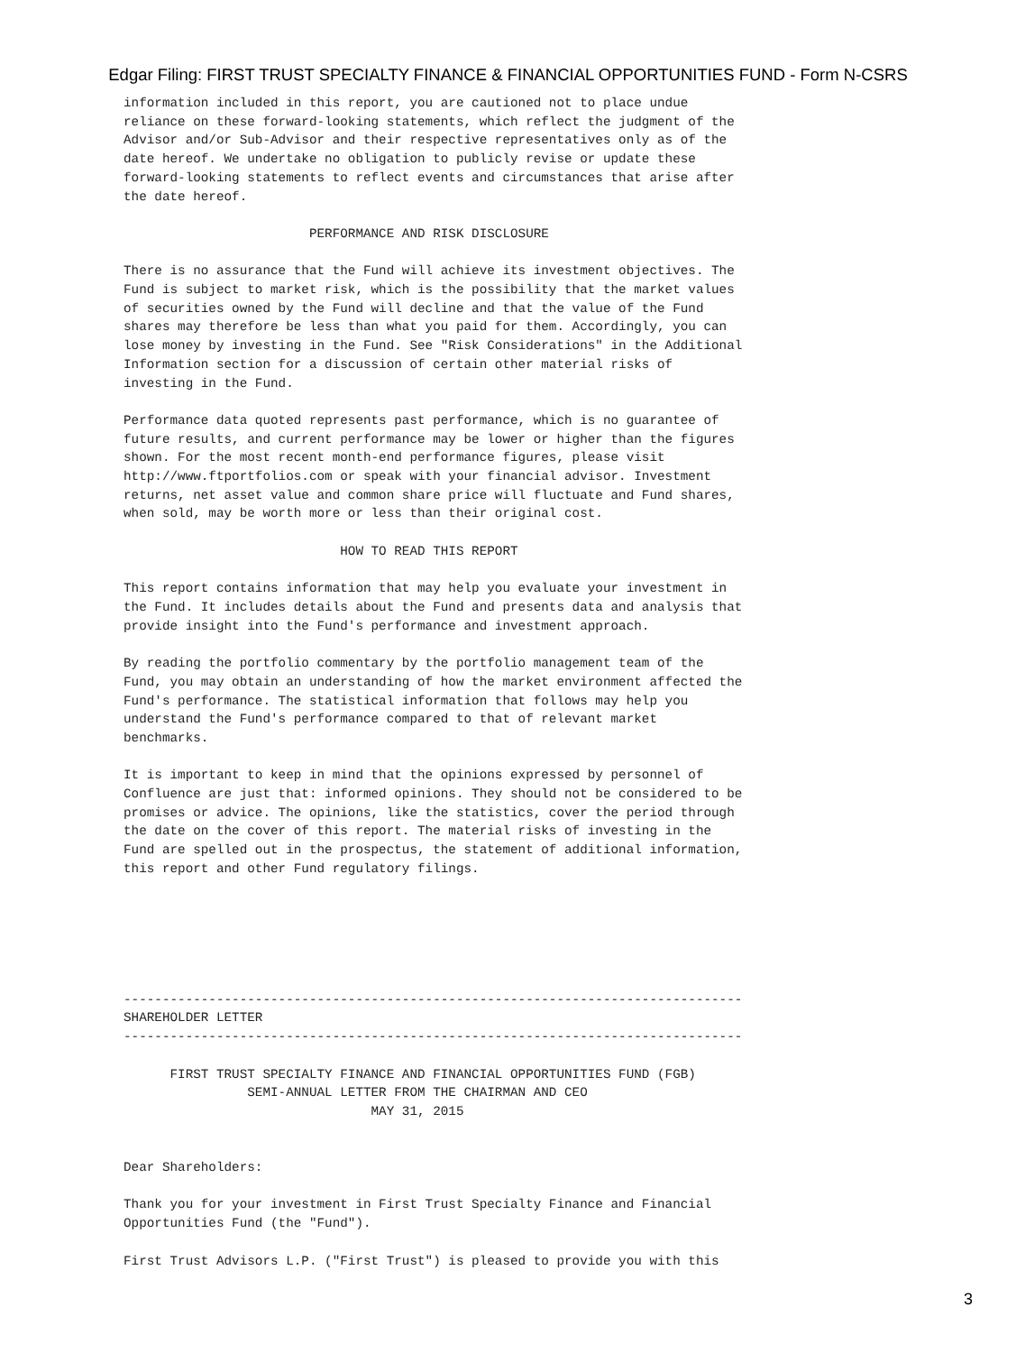Edgar Filing: FIRST TRUST SPECIALTY FINANCE & FINANCIAL OPPORTUNITIES FUND - Form N-CSRS
information included in this report, you are cautioned not to place undue
reliance on these forward-looking statements, which reflect the judgment of the
Advisor and/or Sub-Advisor and their respective representatives only as of the
date hereof. We undertake no obligation to publicly revise or update these
forward-looking statements to reflect events and circumstances that arise after
the date hereof.

                        PERFORMANCE AND RISK DISCLOSURE

There is no assurance that the Fund will achieve its investment objectives. The
Fund is subject to market risk, which is the possibility that the market values
of securities owned by the Fund will decline and that the value of the Fund
shares may therefore be less than what you paid for them. Accordingly, you can
lose money by investing in the Fund. See "Risk Considerations" in the Additional
Information section for a discussion of certain other material risks of
investing in the Fund.

Performance data quoted represents past performance, which is no guarantee of
future results, and current performance may be lower or higher than the figures
shown. For the most recent month-end performance figures, please visit
http://www.ftportfolios.com or speak with your financial advisor. Investment
returns, net asset value and common share price will fluctuate and Fund shares,
when sold, may be worth more or less than their original cost.

                            HOW TO READ THIS REPORT

This report contains information that may help you evaluate your investment in
the Fund. It includes details about the Fund and presents data and analysis that
provide insight into the Fund's performance and investment approach.

By reading the portfolio commentary by the portfolio management team of the
Fund, you may obtain an understanding of how the market environment affected the
Fund's performance. The statistical information that follows may help you
understand the Fund's performance compared to that of relevant market
benchmarks.

It is important to keep in mind that the opinions expressed by personnel of
Confluence are just that: informed opinions. They should not be considered to be
promises or advice. The opinions, like the statistics, cover the period through
the date on the cover of this report. The material risks of investing in the
Fund are spelled out in the prospectus, the statement of additional information,
this report and other Fund regulatory filings.






--------------------------------------------------------------------------------
SHAREHOLDER LETTER
--------------------------------------------------------------------------------

      FIRST TRUST SPECIALTY FINANCE AND FINANCIAL OPPORTUNITIES FUND (FGB)
                SEMI-ANNUAL LETTER FROM THE CHAIRMAN AND CEO
                                MAY 31, 2015


Dear Shareholders:

Thank you for your investment in First Trust Specialty Finance and Financial
Opportunities Fund (the "Fund").

First Trust Advisors L.P. ("First Trust") is pleased to provide you with this
3